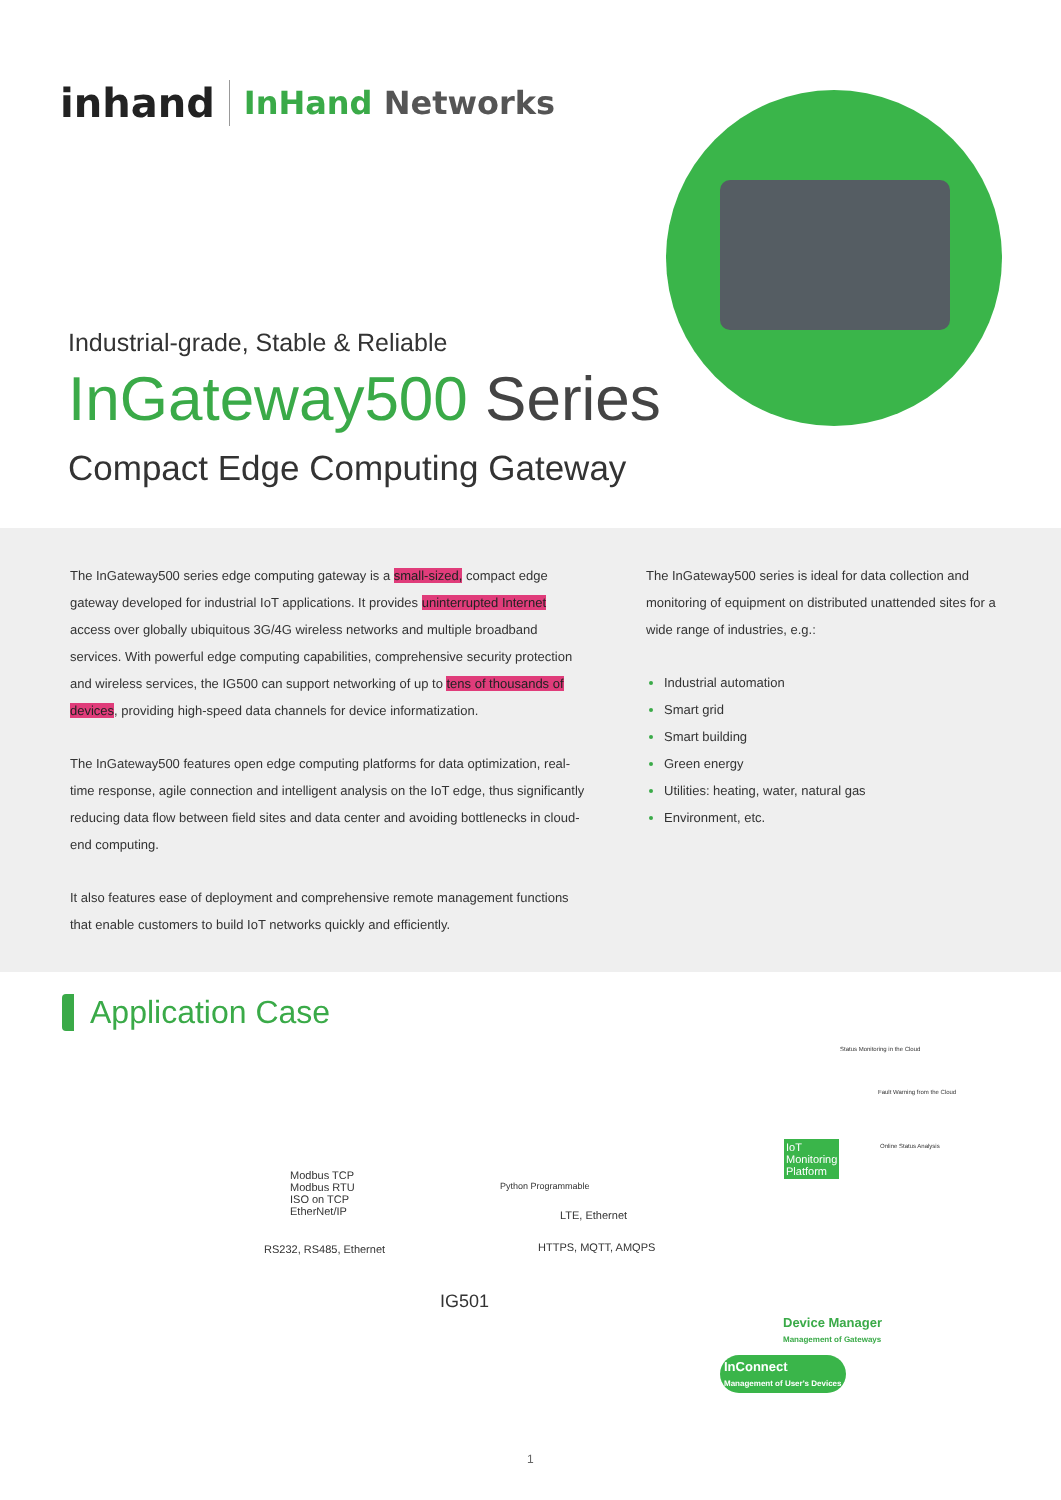inhand
InHand Networks
Industrial-grade, Stable & Reliable
InGateway500 Series
Compact Edge Computing Gateway
The InGateway500 series edge computing gateway is a small-sized, compact edge gateway developed for industrial IoT applications. It provides uninterrupted Internet access over globally ubiquitous 3G/4G wireless networks and multiple broadband services. With powerful edge computing capabilities, comprehensive security protection and wireless services, the IG500 can support networking of up to tens of thousands of devices, providing high-speed data channels for device informatization.
The InGateway500 features open edge computing platforms for data optimization, real-time response, agile connection and intelligent analysis on the IoT edge, thus significantly reducing data flow between field sites and data center and avoiding bottlenecks in cloud-end computing.
It also features ease of deployment and comprehensive remote management functions that enable customers to build IoT networks quickly and efficiently.
The InGateway500 series is ideal for data collection and monitoring of equipment on distributed unattended sites for a wide range of industries, e.g.:
Industrial automation
Smart grid
Smart building
Green energy
Utilities: heating, water, natural gas
Environment, etc.
Application Case
Modbus TCP
Modbus RTU
ISO on TCP
EtherNet/IP
RS232, RS485, Ethernet
Python Programmable
LTE, Ethernet
HTTPS, MQTT, AMQPS
IG501
Status Monitoring in the Cloud
Fault Warning from the Cloud
Online Status Analysis
IoT
Monitoring
Platform
Device Manager
Management of Gateways
InConnect
Management of User's Devices
1